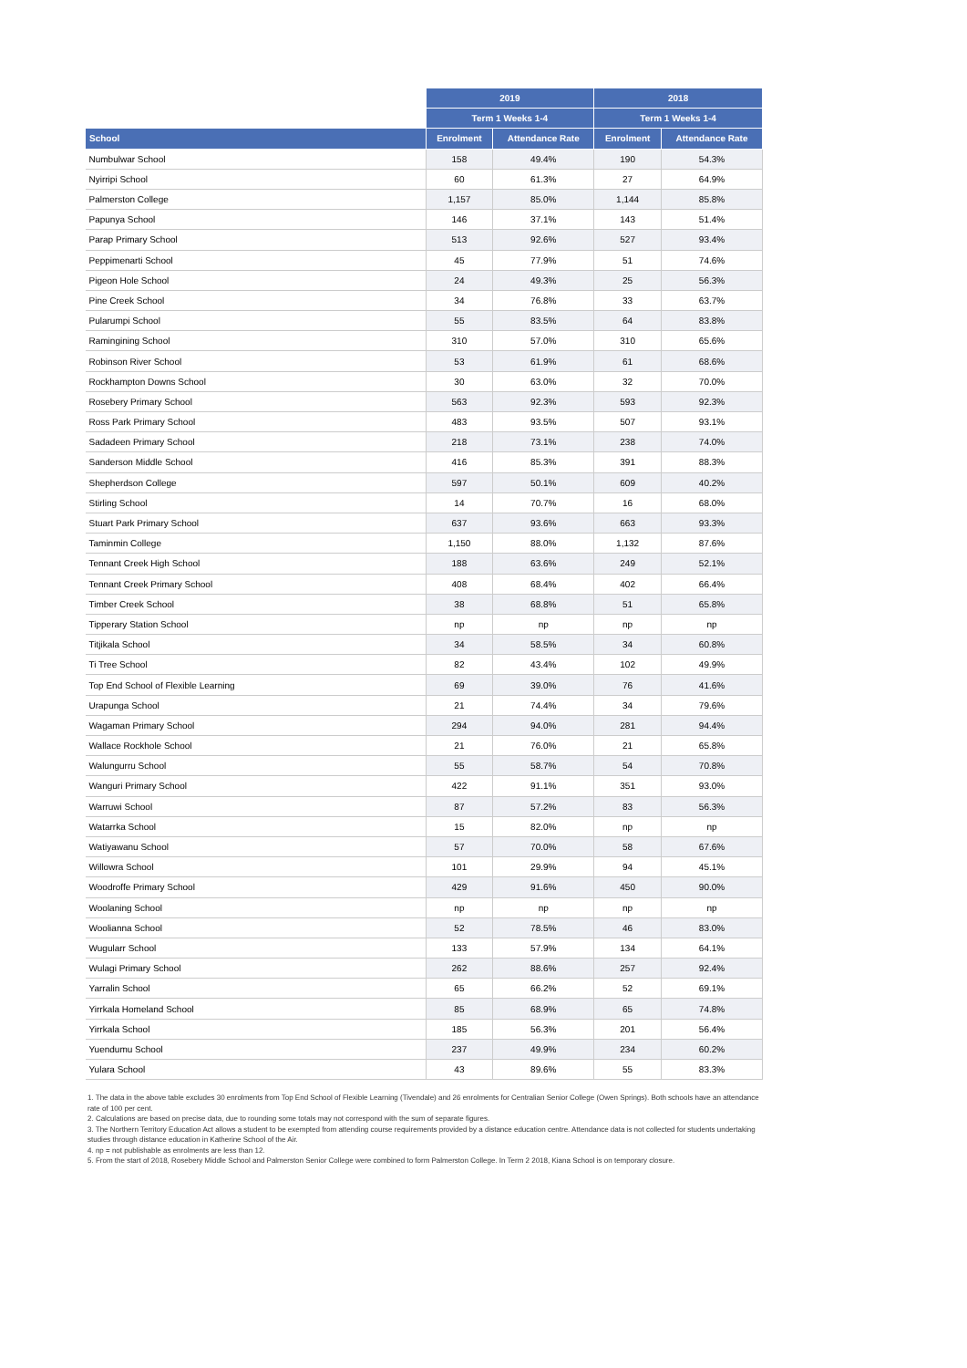| | 2019 | | 2018 | |
| --- | --- | --- | --- | --- |
| | Term 1 Weeks 1-4 | | Term 1 Weeks 1-4 | |
| School | Enrolment | Attendance Rate | Enrolment | Attendance Rate |
| Numbulwar School | 158 | 49.4% | 190 | 54.3% |
| Nyirripi School | 60 | 61.3% | 27 | 64.9% |
| Palmerston College | 1,157 | 85.0% | 1,144 | 85.8% |
| Papunya School | 146 | 37.1% | 143 | 51.4% |
| Parap Primary School | 513 | 92.6% | 527 | 93.4% |
| Peppimenarti School | 45 | 77.9% | 51 | 74.6% |
| Pigeon Hole School | 24 | 49.3% | 25 | 56.3% |
| Pine Creek School | 34 | 76.8% | 33 | 63.7% |
| Pularumpi School | 55 | 83.5% | 64 | 83.8% |
| Ramingining School | 310 | 57.0% | 310 | 65.6% |
| Robinson River School | 53 | 61.9% | 61 | 68.6% |
| Rockhampton Downs School | 30 | 63.0% | 32 | 70.0% |
| Rosebery Primary School | 563 | 92.3% | 593 | 92.3% |
| Ross Park Primary School | 483 | 93.5% | 507 | 93.1% |
| Sadadeen Primary School | 218 | 73.1% | 238 | 74.0% |
| Sanderson Middle School | 416 | 85.3% | 391 | 88.3% |
| Shepherdson College | 597 | 50.1% | 609 | 40.2% |
| Stirling School | 14 | 70.7% | 16 | 68.0% |
| Stuart Park Primary School | 637 | 93.6% | 663 | 93.3% |
| Taminmin College | 1,150 | 88.0% | 1,132 | 87.6% |
| Tennant Creek High School | 188 | 63.6% | 249 | 52.1% |
| Tennant Creek Primary School | 408 | 68.4% | 402 | 66.4% |
| Timber Creek School | 38 | 68.8% | 51 | 65.8% |
| Tipperary Station School | np | np | np | np |
| Titjikala School | 34 | 58.5% | 34 | 60.8% |
| Ti Tree School | 82 | 43.4% | 102 | 49.9% |
| Top End School of Flexible Learning | 69 | 39.0% | 76 | 41.6% |
| Urapunga School | 21 | 74.4% | 34 | 79.6% |
| Wagaman Primary School | 294 | 94.0% | 281 | 94.4% |
| Wallace Rockhole School | 21 | 76.0% | 21 | 65.8% |
| Walungurru School | 55 | 58.7% | 54 | 70.8% |
| Wanguri Primary School | 422 | 91.1% | 351 | 93.0% |
| Warruwi School | 87 | 57.2% | 83 | 56.3% |
| Watarrka School | 15 | 82.0% | np | np |
| Watiyawanu School | 57 | 70.0% | 58 | 67.6% |
| Willowra School | 101 | 29.9% | 94 | 45.1% |
| Woodroffe Primary School | 429 | 91.6% | 450 | 90.0% |
| Woolaning School | np | np | np | np |
| Woolianna School | 52 | 78.5% | 46 | 83.0% |
| Wugularr School | 133 | 57.9% | 134 | 64.1% |
| Wulagi Primary School | 262 | 88.6% | 257 | 92.4% |
| Yarralin School | 65 | 66.2% | 52 | 69.1% |
| Yirrkala Homeland School | 85 | 68.9% | 65 | 74.8% |
| Yirrkala School | 185 | 56.3% | 201 | 56.4% |
| Yuendumu School | 237 | 49.9% | 234 | 60.2% |
| Yulara School | 43 | 89.6% | 55 | 83.3% |
1. The data in the above table excludes 30 enrolments from Top End School of Flexible Learning (Tivendale) and 26 enrolments for Centralian Senior College (Owen Springs). Both schools have an attendance rate of 100 per cent.
2. Calculations are based on precise data, due to rounding some totals may not correspond with the sum of separate figures.
3. The Northern Territory Education Act allows a student to be exempted from attending course requirements provided by a distance education centre. Attendance data is not collected for students undertaking studies through distance education in Katherine School of the Air.
4. np = not publishable as enrolments are less than 12.
5. From the start of 2018, Rosebery Middle School and Palmerston Senior College were combined to form Palmerston College. In Term 2 2018, Kiana School is on temporary closure.